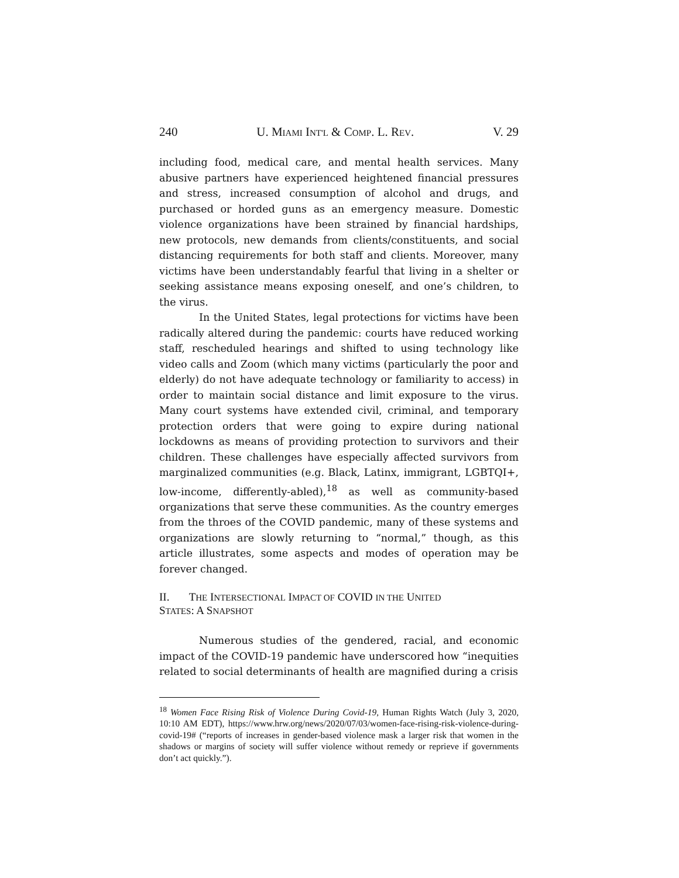240 U. MIAMI INT'L & COMP. L. REV. V. 29
including food, medical care, and mental health services. Many abusive partners have experienced heightened financial pressures and stress, increased consumption of alcohol and drugs, and purchased or horded guns as an emergency measure. Domestic violence organizations have been strained by financial hardships, new protocols, new demands from clients/constituents, and social distancing requirements for both staff and clients. Moreover, many victims have been understandably fearful that living in a shelter or seeking assistance means exposing oneself, and one’s children, to the virus.
In the United States, legal protections for victims have been radically altered during the pandemic: courts have reduced working staff, rescheduled hearings and shifted to using technology like video calls and Zoom (which many victims (particularly the poor and elderly) do not have adequate technology or familiarity to access) in order to maintain social distance and limit exposure to the virus. Many court systems have extended civil, criminal, and temporary protection orders that were going to expire during national lockdowns as means of providing protection to survivors and their children. These challenges have especially affected survivors from marginalized communities (e.g. Black, Latinx, immigrant, LGBTQI+, low-income, differently-abled),<sup>18</sup> as well as community-based organizations that serve these communities. As the country emerges from the throes of the COVID pandemic, many of these systems and organizations are slowly returning to “normal,” though, as this article illustrates, some aspects and modes of operation may be forever changed.
II. THE INTERSECTIONAL IMPACT OF COVID IN THE UNITED
STATES: A SNAPSHOT
Numerous studies of the gendered, racial, and economic impact of the COVID-19 pandemic have underscored how “inequities related to social determinants of health are magnified during a crisis
<sup>18</sup> Women Face Rising Risk of Violence During Covid-19, Human Rights Watch (July 3, 2020, 10:10 AM EDT), https://www.hrw.org/news/2020/07/03/women-face-rising-risk-violence-during-covid-19# (“reports of increases in gender-based violence mask a larger risk that women in the shadows or margins of society will suffer violence without remedy or reprieve if governments don’t act quickly.”).